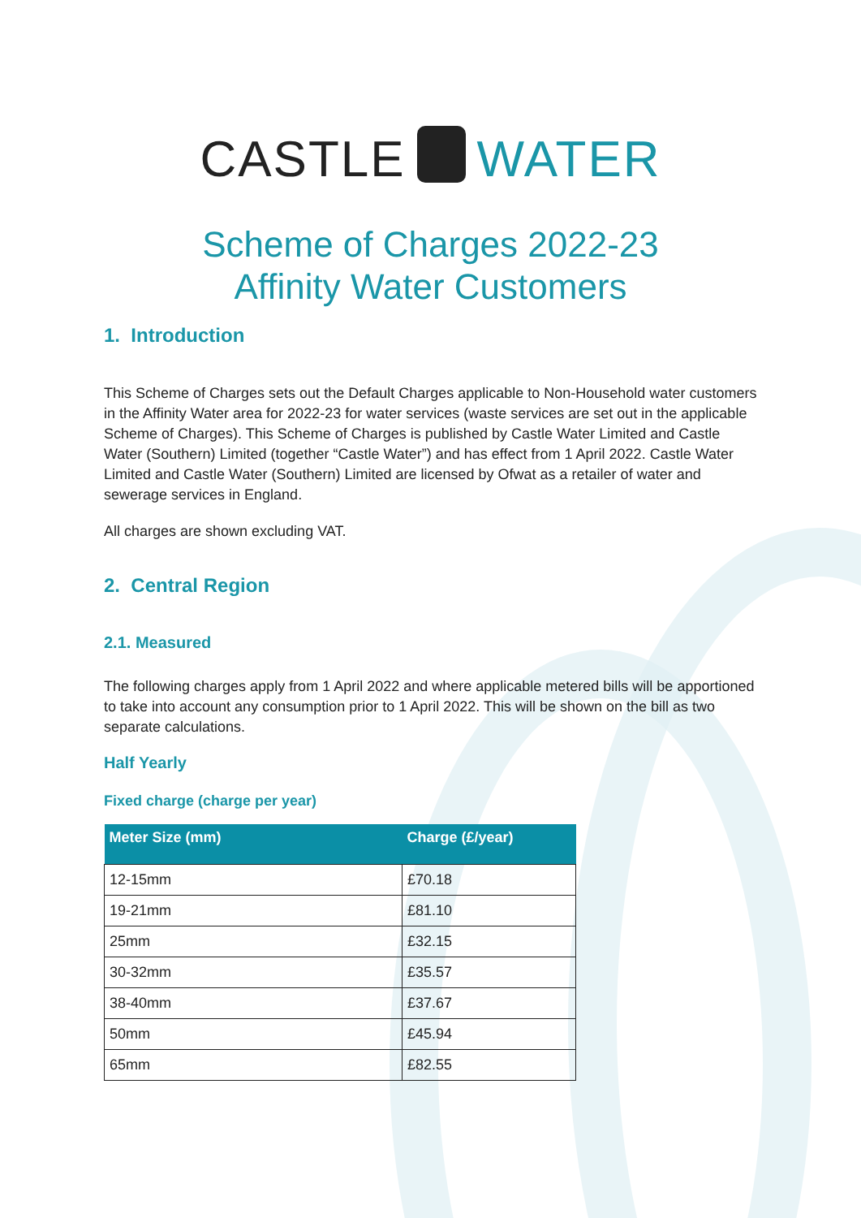CASTLE WATER
Scheme of Charges 2022-23
Affinity Water Customers
1. Introduction
This Scheme of Charges sets out the Default Charges applicable to Non-Household water customers in the Affinity Water area for 2022-23 for water services (waste services are set out in the applicable Scheme of Charges). This Scheme of Charges is published by Castle Water Limited and Castle Water (Southern) Limited (together “Castle Water”) and has effect from 1 April 2022. Castle Water Limited and Castle Water (Southern) Limited are licensed by Ofwat as a retailer of water and sewerage services in England.
All charges are shown excluding VAT.
2. Central Region
2.1. Measured
The following charges apply from 1 April 2022 and where applicable metered bills will be apportioned to take into account any consumption prior to 1 April 2022. This will be shown on the bill as two separate calculations.
Half Yearly
Fixed charge (charge per year)
| Meter Size (mm) | Charge (£/year) |
| --- | --- |
| 12-15mm | £70.18 |
| 19-21mm | £81.10 |
| 25mm | £32.15 |
| 30-32mm | £35.57 |
| 38-40mm | £37.67 |
| 50mm | £45.94 |
| 65mm | £82.55 |